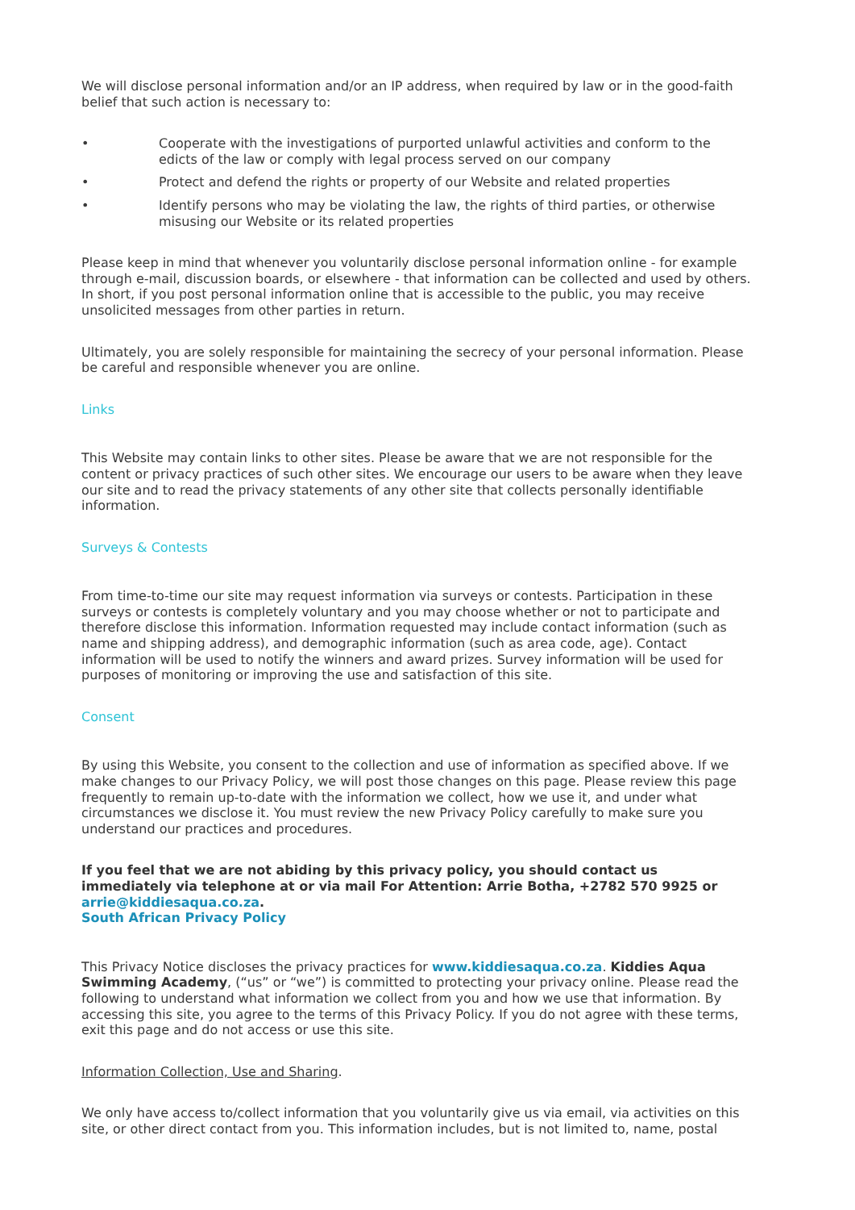We will disclose personal information and/or an IP address, when required by law or in the good-faith belief that such action is necessary to:
• Cooperate with the investigations of purported unlawful activities and conform to the edicts of the law or comply with legal process served on our company
• Protect and defend the rights or property of our Website and related properties
• Identify persons who may be violating the law, the rights of third parties, or otherwise misusing our Website or its related properties
Please keep in mind that whenever you voluntarily disclose personal information online - for example through e-mail, discussion boards, or elsewhere - that information can be collected and used by others. In short, if you post personal information online that is accessible to the public, you may receive unsolicited messages from other parties in return.
Ultimately, you are solely responsible for maintaining the secrecy of your personal information. Please be careful and responsible whenever you are online.
Links
This Website may contain links to other sites. Please be aware that we are not responsible for the content or privacy practices of such other sites. We encourage our users to be aware when they leave our site and to read the privacy statements of any other site that collects personally identifiable information.
Surveys & Contests
From time-to-time our site may request information via surveys or contests. Participation in these surveys or contests is completely voluntary and you may choose whether or not to participate and therefore disclose this information. Information requested may include contact information (such as name and shipping address), and demographic information (such as area code, age). Contact information will be used to notify the winners and award prizes. Survey information will be used for purposes of monitoring or improving the use and satisfaction of this site.
Consent
By using this Website, you consent to the collection and use of information as specified above. If we make changes to our Privacy Policy, we will post those changes on this page. Please review this page frequently to remain up-to-date with the information we collect, how we use it, and under what circumstances we disclose it. You must review the new Privacy Policy carefully to make sure you understand our practices and procedures.
If you feel that we are not abiding by this privacy policy, you should contact us immediately via telephone at or via mail For Attention: Arrie Botha, +2782 570 9925 or arrie@kiddiesaqua.co.za.
South African Privacy Policy
This Privacy Notice discloses the privacy practices for www.kiddiesaqua.co.za. Kiddies Aqua Swimming Academy, (“us” or “we”) is committed to protecting your privacy online. Please read the following to understand what information we collect from you and how we use that information. By accessing this site, you agree to the terms of this Privacy Policy. If you do not agree with these terms, exit this page and do not access or use this site.
Information Collection, Use and Sharing.
We only have access to/collect information that you voluntarily give us via email, via activities on this site, or other direct contact from you. This information includes, but is not limited to, name, postal